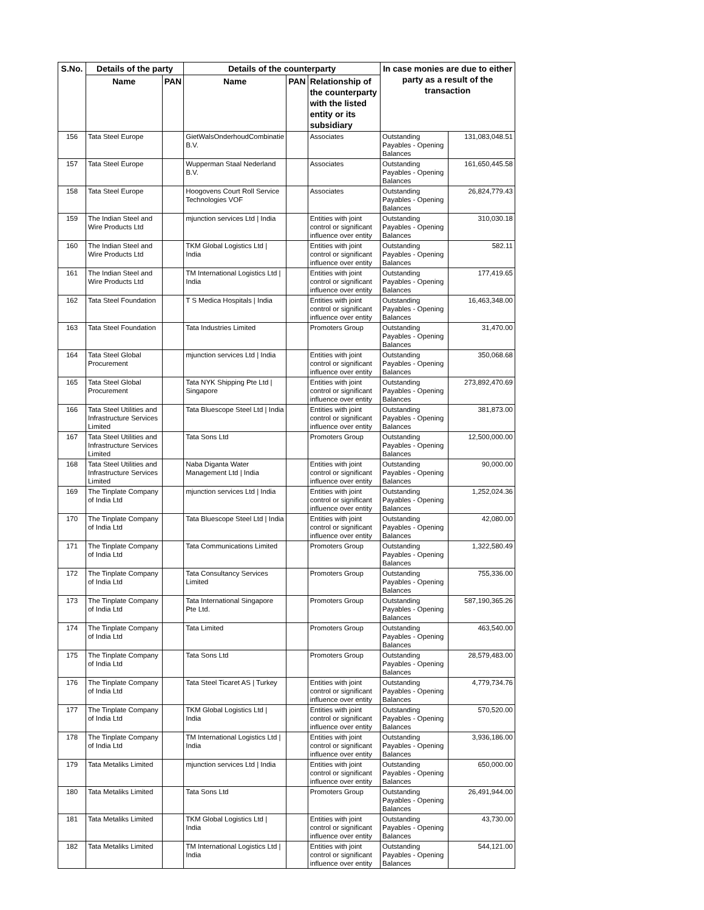| S.No. | Details of the party | | Details of the counterparty | | | In case monies are due to either party as a result of the transaction | |
| --- | --- | --- | --- | --- | --- | --- | --- |
| | Name | PAN | Name | PAN | Relationship of the counterparty with the listed entity or its subsidiary | | |
| 156 | Tata Steel Europe | | GietWalsOnderhoudCombinatie B.V. | | Associates | Outstanding Payables - Opening Balances | 131,083,048.51 |
| 157 | Tata Steel Europe | | Wupperman Staal Nederland B.V. | | Associates | Outstanding Payables - Opening Balances | 161,650,445.58 |
| 158 | Tata Steel Europe | | Hoogovens Court Roll Service Technologies VOF | | Associates | Outstanding Payables - Opening Balances | 26,824,779.43 |
| 159 | The Indian Steel and Wire Products Ltd | | mjunction services Ltd / India | | Entities with joint control or significant influence over entity | Outstanding Payables - Opening Balances | 310,030.18 |
| 160 | The Indian Steel and Wire Products Ltd | | TKM Global Logistics Ltd / India | | Entities with joint control or significant influence over entity | Outstanding Payables - Opening Balances | 582.11 |
| 161 | The Indian Steel and Wire Products Ltd | | TM International Logistics Ltd / India | | Entities with joint control or significant influence over entity | Outstanding Payables - Opening Balances | 177,419.65 |
| 162 | Tata Steel Foundation | | T S Medica Hospitals / India | | Entities with joint control or significant influence over entity | Outstanding Payables - Opening Balances | 16,463,348.00 |
| 163 | Tata Steel Foundation | | Tata Industries Limited | | Promoters Group | Outstanding Payables - Opening Balances | 31,470.00 |
| 164 | Tata Steel Global Procurement | | mjunction services Ltd / India | | Entities with joint control or significant influence over entity | Outstanding Payables - Opening Balances | 350,068.68 |
| 165 | Tata Steel Global Procurement | | Tata NYK Shipping Pte Ltd / Singapore | | Entities with joint control or significant influence over entity | Outstanding Payables - Opening Balances | 273,892,470.69 |
| 166 | Tata Steel Utilities and Infrastructure Services Limited | | Tata Bluescope Steel Ltd / India | | Entities with joint control or significant influence over entity | Outstanding Payables - Opening Balances | 381,873.00 |
| 167 | Tata Steel Utilities and Infrastructure Services Limited | | Tata Sons Ltd | | Promoters Group | Outstanding Payables - Opening Balances | 12,500,000.00 |
| 168 | Tata Steel Utilities and Infrastructure Services Limited | | Naba Diganta Water Management Ltd / India | | Entities with joint control or significant influence over entity | Outstanding Payables - Opening Balances | 90,000.00 |
| 169 | The Tinplate Company of India Ltd | | mjunction services Ltd / India | | Entities with joint control or significant influence over entity | Outstanding Payables - Opening Balances | 1,252,024.36 |
| 170 | The Tinplate Company of India Ltd | | Tata Bluescope Steel Ltd / India | | Entities with joint control or significant influence over entity | Outstanding Payables - Opening Balances | 42,080.00 |
| 171 | The Tinplate Company of India Ltd | | Tata Communications Limited | | Promoters Group | Outstanding Payables - Opening Balances | 1,322,580.49 |
| 172 | The Tinplate Company of India Ltd | | Tata Consultancy Services Limited | | Promoters Group | Outstanding Payables - Opening Balances | 755,336.00 |
| 173 | The Tinplate Company of India Ltd | | Tata International Singapore Pte Ltd. | | Promoters Group | Outstanding Payables - Opening Balances | 587,190,365.26 |
| 174 | The Tinplate Company of India Ltd | | Tata Limited | | Promoters Group | Outstanding Payables - Opening Balances | 463,540.00 |
| 175 | The Tinplate Company of India Ltd | | Tata Sons Ltd | | Promoters Group | Outstanding Payables - Opening Balances | 28,579,483.00 |
| 176 | The Tinplate Company of India Ltd | | Tata Steel Ticaret AS / Turkey | | Entities with joint control or significant influence over entity | Outstanding Payables - Opening Balances | 4,779,734.76 |
| 177 | The Tinplate Company of India Ltd | | TKM Global Logistics Ltd / India | | Entities with joint control or significant influence over entity | Outstanding Payables - Opening Balances | 570,520.00 |
| 178 | The Tinplate Company of India Ltd | | TM International Logistics Ltd / India | | Entities with joint control or significant influence over entity | Outstanding Payables - Opening Balances | 3,936,186.00 |
| 179 | Tata Metaliks Limited | | mjunction services Ltd / India | | Entities with joint control or significant influence over entity | Outstanding Payables - Opening Balances | 650,000.00 |
| 180 | Tata Metaliks Limited | | Tata Sons Ltd | | Promoters Group | Outstanding Payables - Opening Balances | 26,491,944.00 |
| 181 | Tata Metaliks Limited | | TKM Global Logistics Ltd / India | | Entities with joint control or significant influence over entity | Outstanding Payables - Opening Balances | 43,730.00 |
| 182 | Tata Metaliks Limited | | TM International Logistics Ltd / India | | Entities with joint control or significant influence over entity | Outstanding Payables - Opening Balances | 544,121.00 |